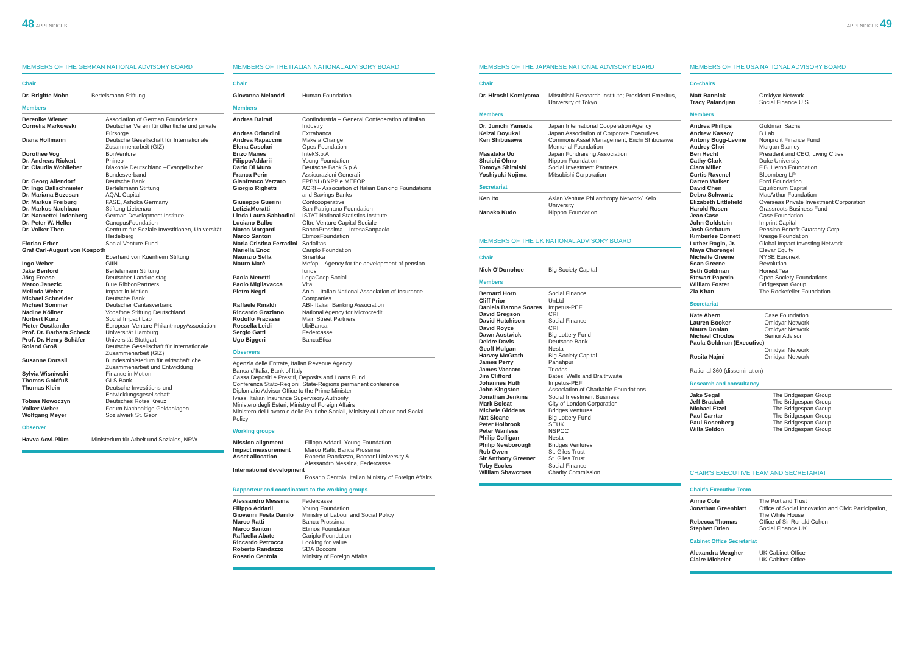48 APPENDICES APPENDICES 49
MEMBERS OF THE GERMAN NATIONAL ADVISORY BOARD
Chair
| Dr. Brigitte Mohn | Bertelsmann Stiftung |
Members
| Berenike Wiener | Association of German Foundations |
| Cornelia Markowski | Deutscher Verein für öffentliche und private Fürsorge |
| Diana Hollmann | Deutsche Gesellschaft für Internationale Zusammenarbeit (GIZ) |
| Dorothee Vog | BonVenture |
| Dr. Andreas Rickert | Phineo |
| Dr. Claudia Wohlleber | Diakonie Deutschland –Evangelischer Bundesverband |
| Dr. Georg Allendorf | Deutsche Bank |
| Dr. Ingo Ballschmieter | Bertelsmann Stiftung |
| Dr. Mariana Bozesan | AQAL Capital |
| Dr. Markus Freiburg | FASE, Ashoka Germany |
| Dr. Markus Nachbaur | Stiftung Liebenau |
| Dr. NannetteLindenberg | German Development Institute |
| Dr. Peter W. Heller | CanopusFoundation |
| Dr. Volker Then | Centrum für Soziale Investitionen, Universität Heidelberg |
| Florian Erber | Social Venture Fund |
| Graf Carl-August von Kospoth | Eberhard von Kuenheim Stiftung |
| Ingo Weber | GIIN |
| Jake Benford | Bertelsmann Stiftung |
| Jörg Freese | Deutscher Landkreistag |
| Marco Janezic | Blue RibbonPartners |
| Melinda Weber | Impact in Motion |
| Michael Schneider | Deutsche Bank |
| Michael Sommer | Deutscher Caritasverband |
| Nadine Köllner | Vodafone Stiftung Deutschland |
| Norbert Kunz | Social Impact Lab |
| Pieter Oostlander | European Venture PhilanthropyAssociation |
| Prof. Dr. Barbara Scheck | Universität Hamburg |
| Prof. Dr. Henry Schäfer | Universität Stuttgart |
| Roland Groß | Deutsche Gesellschaft für Internationale Zusammenarbeit (GIZ) |
| Susanne Dorasil | Bundesministerium für wirtschaftliche Zusammenarbeit und Entwicklung |
| Sylvia Wisniwski | Finance in Motion |
| Thomas Goldfuß | GLS Bank |
| Thomas Klein | Deutsche Investitions-und Entwicklungsgesellschaft |
| Tobias Nowoczyn | Deutsches Rotes Kreuz |
| Volker Weber | Forum Nachhaltige Geldanlagen |
| Wolfgang Meyer | Sozialwerk St. Geor |
Observer
| Havva Acvi-Plüm | Ministerium für Arbeit und Soziales, NRW |
MEMBERS OF THE ITALIAN NATIONAL ADVISORY BOARD
Chair
| Giovanna Melandri | Human Foundation |
Members
| Andrea Bairati | Confindustria – General Confederation of Italian Industry |
| Andrea Orlandini | Extrabanca |
| Andrea Rapaccini | Make a Change |
| Elena Casolari | Opes Foundation |
| Enzo Manes | IntekS.p.A |
| FilippoAddarii | Young Foundation |
| Dario Di Muro | Deutsche Bank S.p.A. |
| Franca Perin | Assicurazioni Generali |
| Gianfranco Verzaro | FPBNL/BNPP e MEFOP |
| Giorgio Righetti | ACRI – Association of Italian Banking Foundations and Savings Banks |
| Giuseppe Guerini | Confcooperative |
| LetiziaMoratti | San Patrignano Foundation |
| Linda Laura Sabbadini | ISTAT National Statistics Institute |
| Luciano Balbo | Oltre Venture Capital Sociale |
| Marco Morganti | BancaProssima – IntesaSanpaolo |
| Marco Santori | EtimosFoundation |
| Maria Cristina Ferradini | Sodalitas |
| Mariella Enoc | Cariplo Foundation |
| Maurizio Sella | Smartika |
| Mauro Marè | Mefop – Agency for the development of pension funds |
| Paola Menetti | LegaCoop Sociali |
| Paolo Migliavacca | Vita |
| Pietro Negri | Ania – Italian National Association of Insurance Companies |
| Raffaele Rinaldi | ABI- Italian Banking Association |
| Riccardo Graziano | National Agency for Microcredit |
| Rodolfo Fracassi | Main Street Partners |
| Rossella Leidi | UbiBanca |
| Sergio Gatti | Federcasse |
| Ugo Biggeri | BancaEtica |
Observers
Agenzia delle Entrate, Italian Revenue Agency
Banca d’Italia, Bank of Italy
Cassa Depositi e Prestiti, Deposits and Loans Fund
Conferenza Stato-Regioni, State-Regions permanent conference
Diplomatic Advisor Office to the Prime Minister
Ivass, Italian Insurance Supervisory Authority
Ministero degli Esteri, Ministry of Foreign Affairs
Ministero del Lavoro e delle Politiche Sociali, Ministry of Labour and Social Policy
Working groups
| Mission alignment | Filippo Addarii, Young Foundation |
| Impact measurement | Marco Ratti, Banca Prossima |
| Asset allocation | Roberto Randazzo, Bocconi University & Alessandro Messina, Federcasse |
| International development | Rosario Centola, Italian Ministry of Foreign Affairs |
Rapporteur and coordinators to the working groups
| Alessandro Messina | Federcasse |
| Filippo Addarii | Young Foundation |
| Giovanni Festa Danilo | Ministry of Labour and Social Policy |
| Marco Ratti | Banca Prossima |
| Marco Santori | Etimos Foundation |
| Raffaella Abate | Cariplo Foundation |
| Riccardo Petrocca | Looking for Value |
| Roberto Randazzo | SDA Bocconi |
| Rosario Centola | Ministry of Foreign Affairs |
MEMBERS OF THE JAPANESE NATIONAL ADVISORY BOARD
Chair
| Dr. Hiroshi Komiyama | Mitsubishi Research Institute; President Emeritus, University of Tokyo |
Members
| Dr. Junichi Yamada | Japan International Cooperation Agency |
| Keizai Doyukai | Japan Association of Corporate Executives |
| Ken Shibusawa | Commons Asset Management; Eiichi Shibusawa Memorial Foundation |
| Masataka Uo | Japan Fundraising Association |
| Shuichi Ohno | Nippon Foundation |
| Tomoya Shiraishi | Social Investment Partners |
| Yoshiyuki Nojima | Mitsubishi Corporation |
Secretariat
| Ken Ito | Asian Venture Philanthropy Network/ Keio University |
| Nanako Kudo | Nippon Foundation |
MEMBERS OF THE UK NATIONAL ADVISORY BOARD
Chair
| Nick O’Donohoe | Big Society Capital |
Members
| Bernard Horn | Social Finance |
| Cliff Prior | UnLtd |
| Daniela Barone Soares | Impetus-PEF |
| David Gregson | CRI |
| David Hutchison | Social Finance |
| David Royce | CRI |
| Dawn Austwick | Big Lottery Fund |
| Deidre Davis | Deutsche Bank |
| Geoff Mulgan | Nesta |
| Harvey McGrath | Big Society Capital |
| James Perry | Panahpur |
| James Vaccaro | Triodos |
| Jim Clifford | Bates, Wells and Braithwaite |
| Johannes Huth | Impetus-PEF |
| John Kingston | Association of Charitable Foundations |
| Jonathan Jenkins | Social Investment Business |
| Mark Boleat | City of London Corporation |
| Michele Giddens | Bridges Ventures |
| Nat Sloane | Big Lottery Fund |
| Peter Holbrook | SEUK |
| Peter Wanless | NSPCC |
| Philip Colligan | Nesta |
| Philip Newborough | Bridges Ventures |
| Rob Owen | St. Giles Trust |
| Sir Anthony Greener | St. Giles Trust |
| Toby Eccles | Social Finance |
| William Shawcross | Charity Commission |
MEMBERS OF THE USA NATIONAL ADVISORY BOARD
Co-chairs
| Matt Bannick | Omidyar Network |
| Tracy Palandjian | Social Finance U.S. |
Members
| Andrea Phillips | Goldman Sachs |
| Andrew Kassoy | B Lab |
| Antony Bugg-Levine | Nonprofit Finance Fund |
| Audrey Choi | Morgan Stanley |
| Ben Hecht | President and CEO, Living Cities |
| Cathy Clark | Duke University |
| Clara Miller | F.B. Heron Foundation |
| Curtis Ravenel | Bloomberg LP |
| Darren Walker | Ford Foundation |
| David Chen | Equilibrium Capital |
| Debra Schwartz | MacArthur Foundation |
| Elizabeth Littlefield | Overseas Private Investment Corporation |
| Harold Rosen | Grassroots Business Fund |
| Jean Case | Case Foundation |
| John Goldstein | Imprint Capital |
| Josh Gotbaum | Pension Benefit Guaranty Corp |
| Kimberlee Cornett | Kresge Foundation |
| Luther Ragin, Jr. | Global Impact Investing Network |
| Maya Chorengel | Elevar Equity |
| Michelle Greene | NYSE Euronext |
| Sean Greene | Revolution |
| Seth Goldman | Honest Tea |
| Stewart Paperin | Open Society Foundations |
| William Foster | Bridgespan Group |
| Zia Khan | The Rockefeller Foundation |
Secretariat
| Kate Ahern | Case Foundation |
| Lauren Booker | Omidyar Network |
| Maura Donlan | Omidyar Network |
| Michael Chodos | Senior Advisor |
| Paula Goldman (Executive) | Omidyar Network |
| Rosita Najmi | Omidyar Network |
Rational 360 (dissemination)
Research and consultancy
| Jake Segal | The Bridgespan Group |
| Jeff Bradach | The Bridgespan Group |
| Michael Etzel | The Bridgespan Group |
| Paul Carrtar | The Bridgespan Group |
| Paul Rosenberg | The Bridgespan Group |
| Willa Seldon | The Bridgespan Group |
CHAIR’S EXECUTIVE TEAM AND SECRETARIAT
Chair’s Executive Team
| Aimie Cole | The Portland Trust |
| Jonathan Greenblatt | Office of Social Innovation and Civic Participation, The White House |
| Rebecca Thomas | Office of Sir Ronald Cohen |
| Stephen Brien | Social Finance UK |
Cabinet Office Secretariat
| Alexandra Meagher | UK Cabinet Office |
| Claire Michelet | UK Cabinet Office |